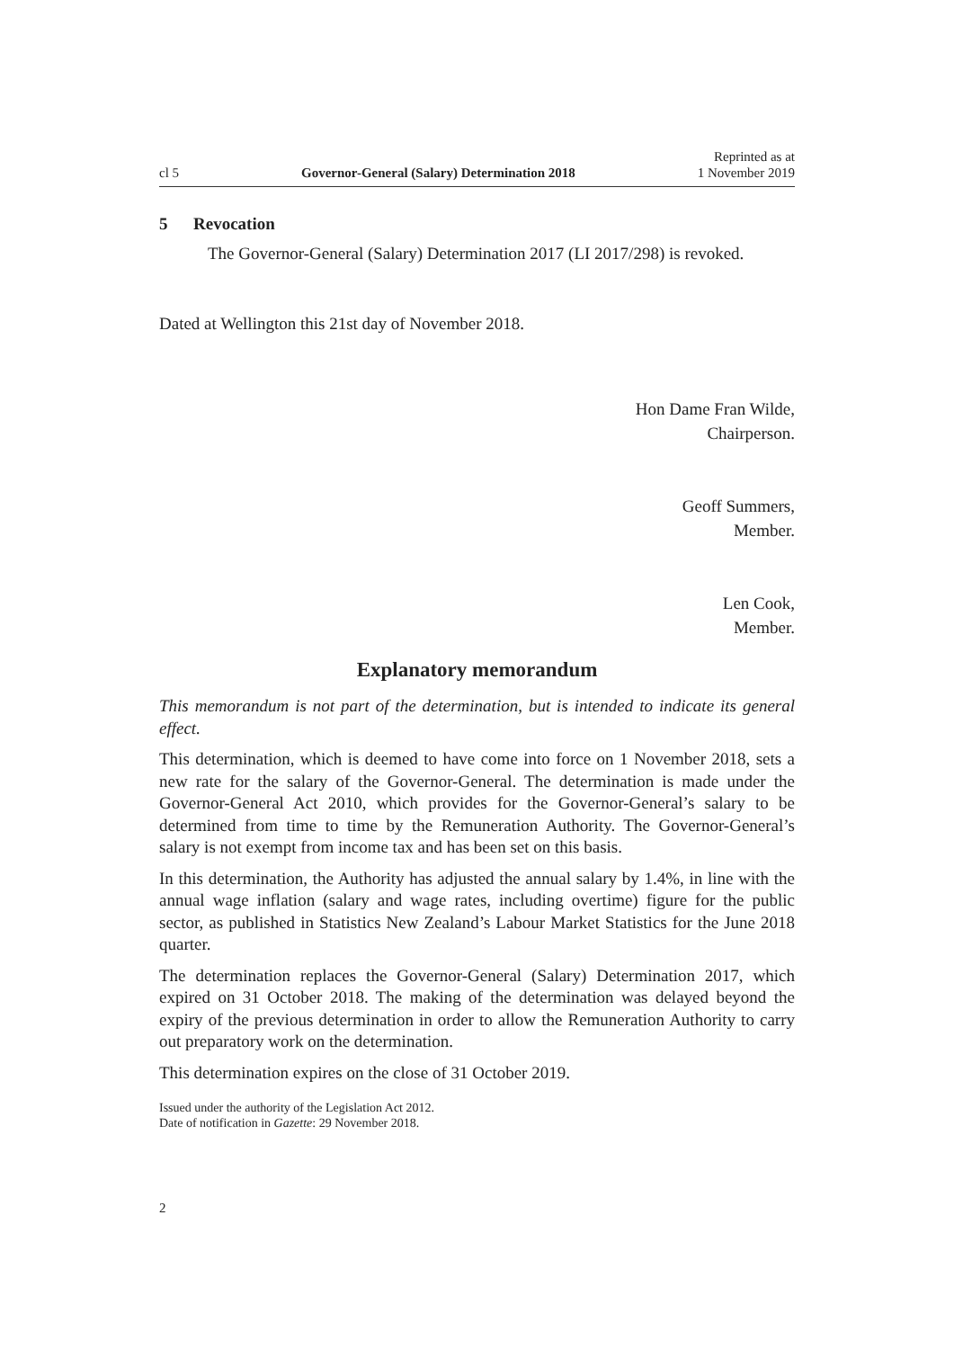cl 5 Governor-General (Salary) Determination 2018 Reprinted as at
1 November 2019
5 Revocation
The Governor-General (Salary) Determination 2017 (LI 2017/298) is revoked.
Dated at Wellington this 21st day of November 2018.
Hon Dame Fran Wilde,
Chairperson.
Geoff Summers,
Member.
Len Cook,
Member.
Explanatory memorandum
This memorandum is not part of the determination, but is intended to indicate its general effect.
This determination, which is deemed to have come into force on 1 November 2018, sets a new rate for the salary of the Governor-General. The determination is made under the Governor-General Act 2010, which provides for the Governor-General’s salary to be determined from time to time by the Remuneration Authority. The Governor-General’s salary is not exempt from income tax and has been set on this basis.
In this determination, the Authority has adjusted the annual salary by 1.4%, in line with the annual wage inflation (salary and wage rates, including overtime) figure for the public sector, as published in Statistics New Zealand’s Labour Market Statistics for the June 2018 quarter.
The determination replaces the Governor-General (Salary) Determination 2017, which expired on 31 October 2018. The making of the determination was delayed beyond the expiry of the previous determination in order to allow the Remuneration Authority to carry out preparatory work on the determination.
This determination expires on the close of 31 October 2019.
Issued under the authority of the Legislation Act 2012.
Date of notification in Gazette: 29 November 2018.
2